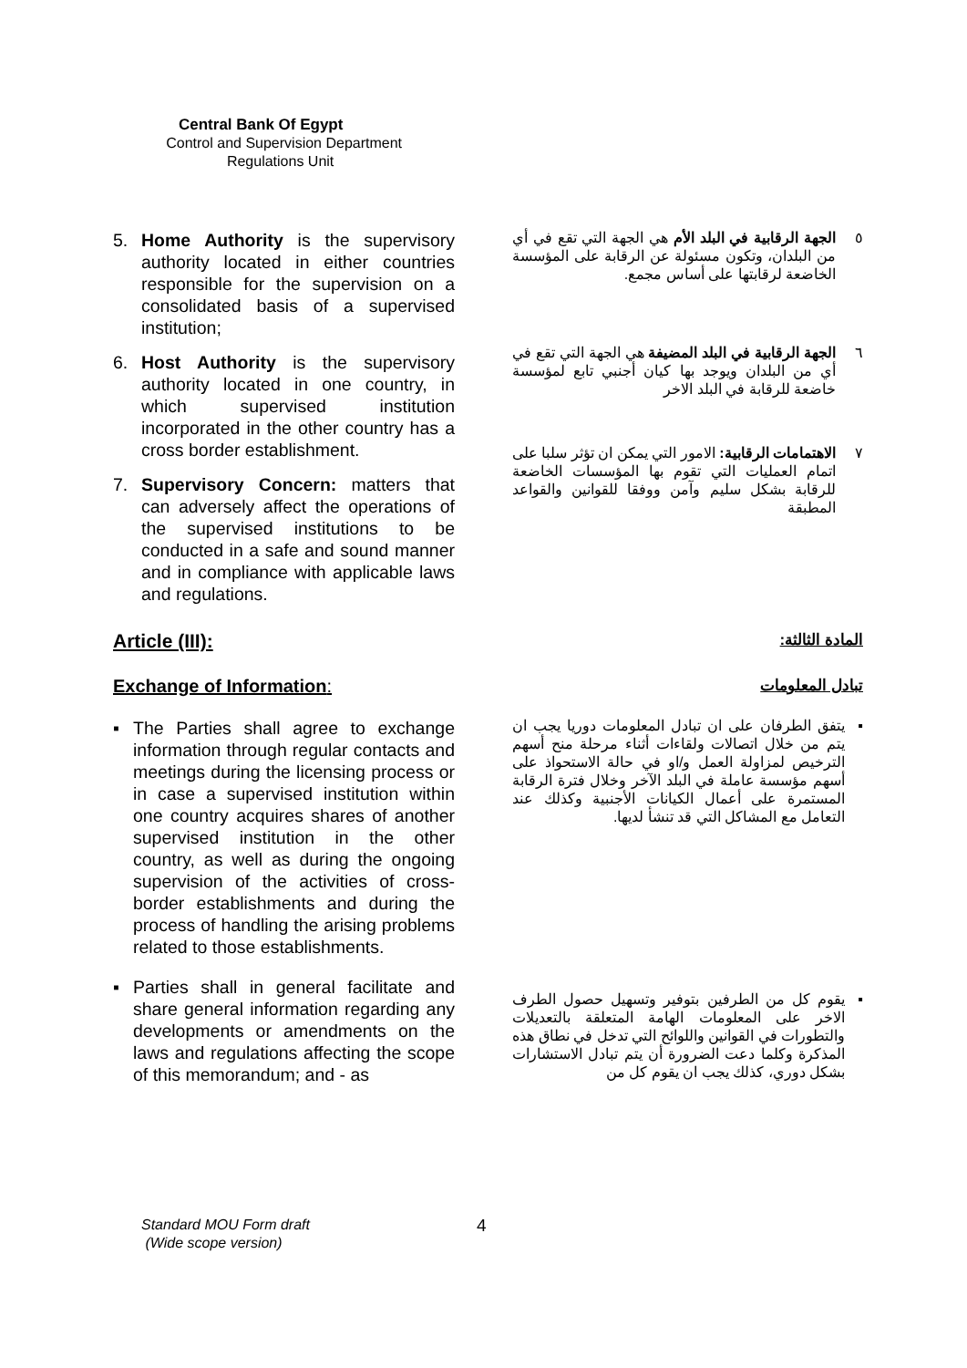Central Bank Of Egypt
Control and Supervision Department
Regulations Unit
5. Home Authority is the supervisory authority located in either countries responsible for the supervision on a consolidated basis of a supervised institution;
6. Host Authority is the supervisory authority located in one country, in which supervised institution incorporated in the other country has a cross border establishment.
7. Supervisory Concern: matters that can adversely affect the operations of the supervised institutions to be conducted in a safe and sound manner and in compliance with applicable laws and regulations.
٥ الجهة الرقابية في البلد الأم هي الجهة التي تقع في أي من البلدان، وتكون مسئولة عن الرقابة على المؤسسة الخاضعة لرقابتها على أساس مجمع.
٦ الجهة الرقابية في البلد المضيفة هي الجهة التي تقع في أي من البلدان ويوجد بها كيان أجنبي تابع لمؤسسة خاضعة للرقابة في البلد الاخر
٧ الاهتمامات الرقابية: الامور التي يمكن ان تؤثر سلبا على اتمام العمليات التي تقوم بها المؤسسات الخاضعة للرقابة بشكل سليم وآمن ووفقا للقوانين والقواعد المطبقة
Article (III):
المادة الثالثة:
Exchange of Information:
تبادل المعلومات
▪ The Parties shall agree to exchange information through regular contacts and meetings during the licensing process or in case a supervised institution within one country acquires shares of another supervised institution in the other country, as well as during the ongoing supervision of the activities of cross- border establishments and during the process of handling the arising problems related to those establishments.
▪ Parties shall in general facilitate and share general information regarding any developments or amendments on the laws and regulations affecting the scope of this memorandum; and - as
▪ يتفق الطرفان على ان تبادل المعلومات دوريا يجب ان يتم من خلال اتصالات ولقاءات أثناء مرحلة منح أسهم الترخيص لمزاولة العمل و/او في حالة الاستحواذ على أسهم مؤسسة عاملة في البلد الآخر وخلال فترة الرقابة المستمرة على أعمال الكيانات الأجنبية وكذلك عند التعامل مع المشاكل التي قد تنشأ لديها.
▪ يقوم كل من الطرفين بتوفير وتسهيل حصول الطرف الاخر على المعلومات الهامة المتعلقة بالتعديلات والتطورات في القوانين واللوائح التي تدخل في نطاق هذه المذكرة وكلما دعت الضرورة أن يتم تبادل الاستشارات بشكل دوري، كذلك يجب ان يقوم كل من
Standard MOU Form draft
(Wide scope version)
4